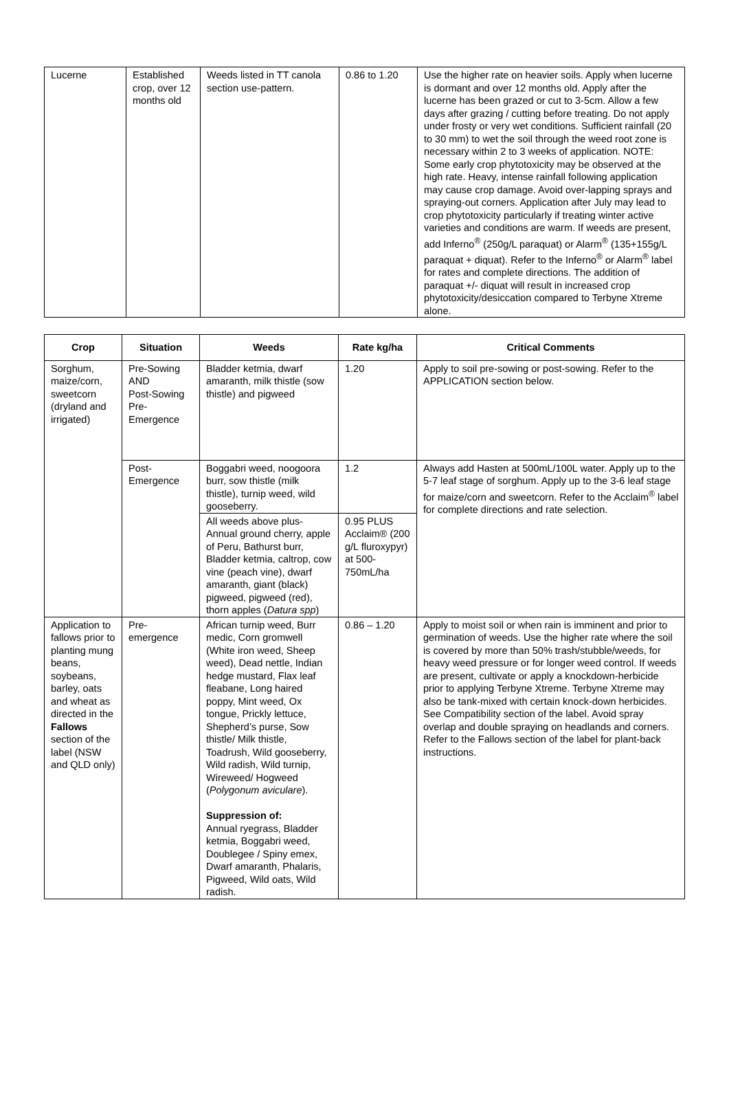| Lucerne | Established crop, over 12 months old | Weeds listed in TT canola section use-pattern. | 0.86 to 1.20 | Use the higher rate on heavier soils. Apply when lucerne is dormant and over 12 months old. Apply after the lucerne has been grazed or cut to 3-5cm. Allow a few days after grazing / cutting before treating. Do not apply under frosty or very wet conditions. Sufficient rainfall (20 to 30 mm) to wet the soil through the weed root zone is necessary within 2 to 3 weeks of application. NOTE: Some early crop phytotoxicity may be observed at the high rate. Heavy, intense rainfall following application may cause crop damage. Avoid over-lapping sprays and spraying-out corners. Application after July may lead to crop phytotoxicity particularly if treating winter active varieties and conditions are warm. If weeds are present, add Inferno<sup>®</sup> (250g/L paraquat) or Alarm<sup>®</sup> (135+155g/L paraquat + diquat). Refer to the Inferno<sup>®</sup> or Alarm<sup>®</sup> label for rates and complete directions. The addition of paraquat +/- diquat will result in increased crop phytotoxicity/desiccation compared to Terbyne Xtreme alone. |
| Crop | Situation | Weeds | Rate kg/ha | Critical Comments |
| --- | --- | --- | --- | --- |
| Sorghum, maize/corn, sweetcorn (dryland and irrigated) | Pre-Sowing AND Post-Sowing Pre-Emergence | Bladder ketmia, dwarf amaranth, milk thistle (sow thistle) and pigweed | 1.20 | Apply to soil pre-sowing or post-sowing. Refer to the APPLICATION section below. |
| | Post-Emergence | Boggabri weed, noogoora burr, sow thistle (milk thistle), turnip weed, wild gooseberry. | 1.2 | Always add Hasten at 500mL/100L water. Apply up to the 5-7 leaf stage of sorghum. Apply up to the 3-6 leaf stage for maize/corn and sweetcorn. Refer to the Acclaim<sup>®</sup> label for complete directions and rate selection. |
| | | All weeds above plus- Annual ground cherry, apple of Peru, Bathurst burr, Bladder ketmia, caltrop, cow vine (peach vine), dwarf amaranth, giant (black) pigweed, pigweed (red), thorn apples ( Datura spp ) | 0.95 PLUS Acclaim® (200 g/L fluroxypyr) at 500-750mL/ha | |
| Application to fallows prior to planting mung beans, soybeans, barley, oats and wheat as directed in the Fallows section of the label (NSW and QLD only) | Pre-emergence | African turnip weed, Burr medic, Corn gromwell (White iron weed, Sheep weed), Dead nettle, Indian hedge mustard, Flax leaf fleabane, Long haired poppy, Mint weed, Ox tongue, Prickly lettuce, Shepherd’s purse, Sow thistle/ Milk thistle, Toadrush, Wild gooseberry, Wild radish, Wild turnip, Wireweed/ Hogweed ( Polygonum aviculare ). Suppression of: Annual ryegrass, Bladder ketmia, Boggabri weed, Doublegee / Spiny emex, Dwarf amaranth, Phalaris, Pigweed, Wild oats, Wild radish. | 0.86 – 1.20 | Apply to moist soil or when rain is imminent and prior to germination of weeds. Use the higher rate where the soil is covered by more than 50% trash/stubble/weeds, for heavy weed pressure or for longer weed control. If weeds are present, cultivate or apply a knockdown-herbicide prior to applying Terbyne Xtreme. Terbyne Xtreme may also be tank-mixed with certain knock-down herbicides. See Compatibility section of the label. Avoid spray overlap and double spraying on headlands and corners. Refer to the Fallows section of the label for plant-back instructions. |